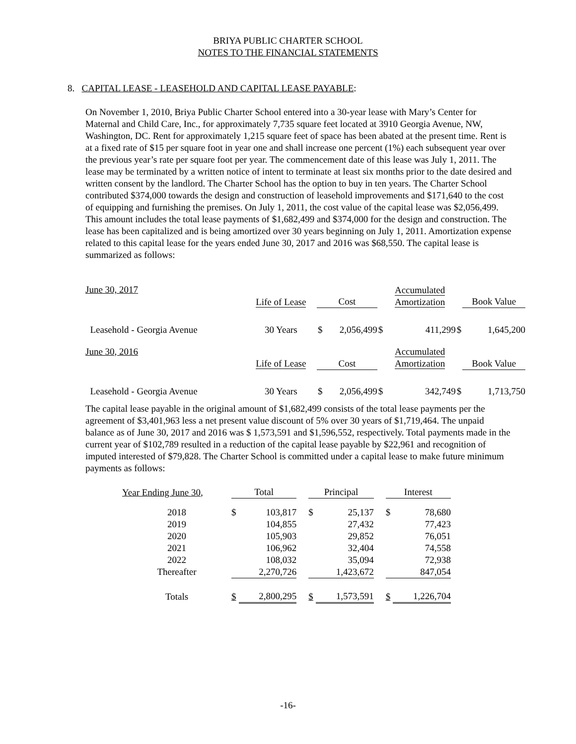BRIYA PUBLIC CHARTER SCHOOL
NOTES TO THE FINANCIAL STATEMENTS
8. CAPITAL LEASE - LEASEHOLD AND CAPITAL LEASE PAYABLE:
On November 1, 2010, Briya Public Charter School entered into a 30-year lease with Mary’s Center for Maternal and Child Care, Inc., for approximately 7,735 square feet located at 3910 Georgia Avenue, NW, Washington, DC. Rent for approximately 1,215 square feet of space has been abated at the present time. Rent is at a fixed rate of $15 per square foot in year one and shall increase one percent (1%) each subsequent year over the previous year’s rate per square foot per year. The commencement date of this lease was July 1, 2011. The lease may be terminated by a written notice of intent to terminate at least six months prior to the date desired and written consent by the landlord. The Charter School has the option to buy in ten years. The Charter School contributed $374,000 towards the design and construction of leasehold improvements and $171,640 to the cost of equipping and furnishing the premises. On July 1, 2011, the cost value of the capital lease was $2,056,499. This amount includes the total lease payments of $1,682,499 and $374,000 for the design and construction. The lease has been capitalized and is being amortized over 30 years beginning on July 1, 2011. Amortization expense related to this capital lease for the years ended June 30, 2017 and 2016 was $68,550. The capital lease is summarized as follows:
| June 30, 2017 | | | | | Accumulated Amortization | | |
| | Life of Lease | Cost | | | | | Book Value |
| Leasehold - Georgia Avenue | 30 Years | $ | 2,056,499 | $ | 411,299 | $ | 1,645,200 |
| June 30, 2016 | | | | | Accumulated Amortization | | |
| | Life of Lease | Cost | | | | | Book Value |
| Leasehold - Georgia Avenue | 30 Years | $ | 2,056,499 | $ | 342,749 | $ | 1,713,750 |
The capital lease payable in the original amount of $1,682,499 consists of the total lease payments per the agreement of $3,401,963 less a net present value discount of 5% over 30 years of $1,719,464. The unpaid balance as of June 30, 2017 and 2016 was $ 1,573,591 and $1,596,552, respectively. Total payments made in the current year of $102,789 resulted in a reduction of the capital lease payable by $22,961 and recognition of imputed interested of $79,828. The Charter School is committed under a capital lease to make future minimum payments as follows:
| Year Ending June 30, | Total | | | Principal | | | Interest | |
| 2018 | $ | 103,817 | | $ | 25,137 | | $ | 78,680 |
| 2019 | | 104,855 | | | 27,432 | | | 77,423 |
| 2020 | | 105,903 | | | 29,852 | | | 76,051 |
| 2021 | | 106,962 | | | 32,404 | | | 74,558 |
| 2022 | | 108,032 | | | 35,094 | | | 72,938 |
| Thereafter | | 2,270,726 | | | 1,423,672 | | | 847,054 |
| Totals | $ | 2,800,295 | | $ | 1,573,591 | | $ | 1,226,704 |
-16-